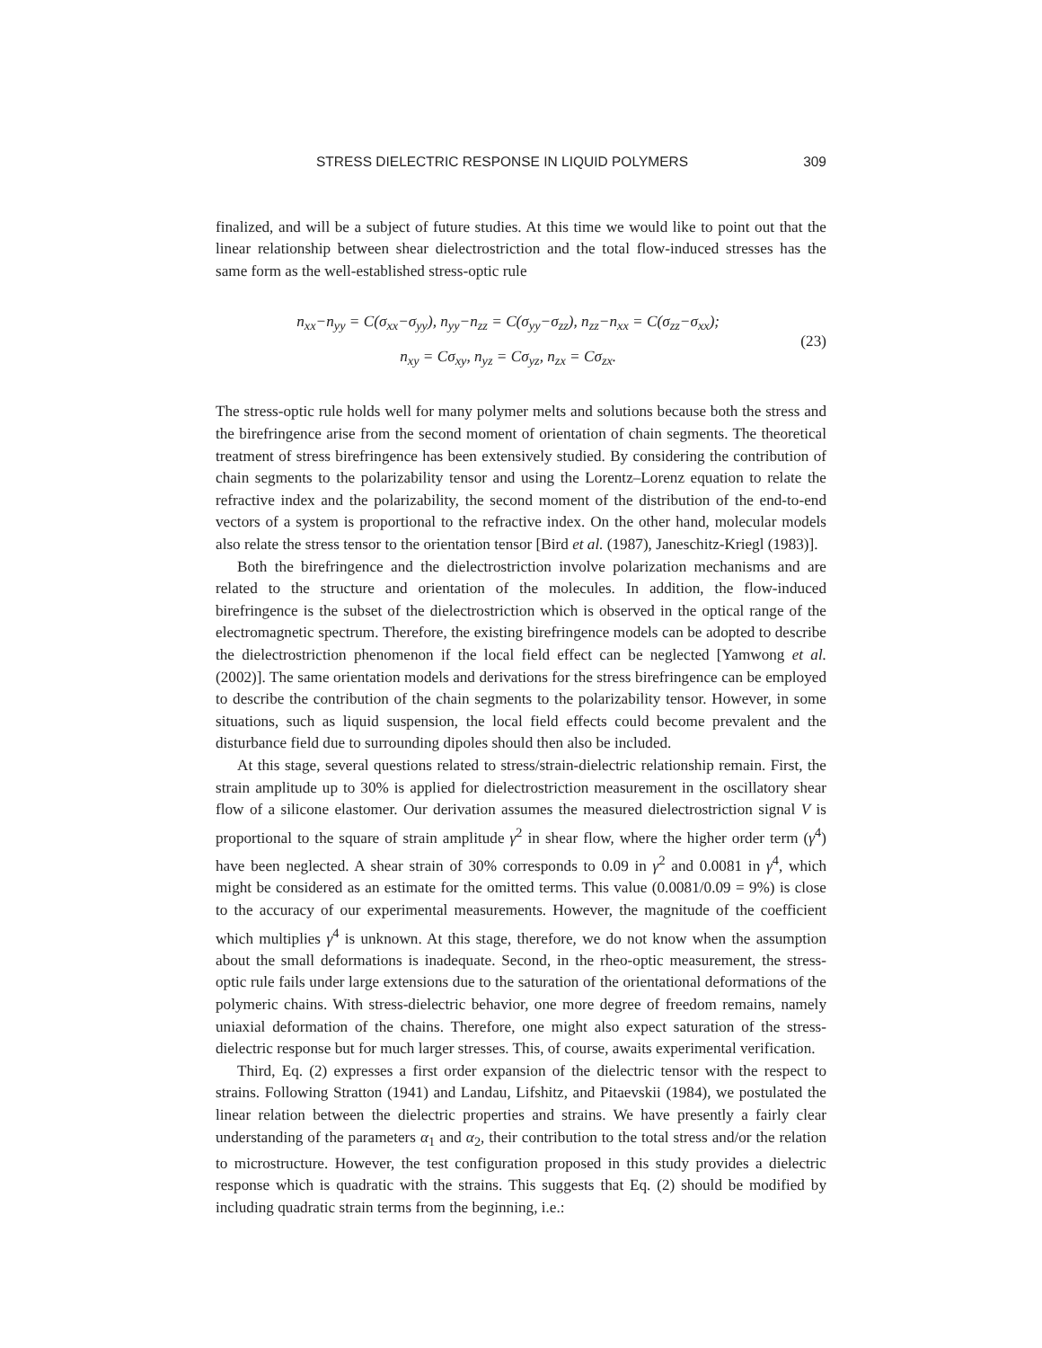STRESS DIELECTRIC RESPONSE IN LIQUID POLYMERS 309
finalized, and will be a subject of future studies. At this time we would like to point out that the linear relationship between shear dielectrostriction and the total flow-induced stresses has the same form as the well-established stress-optic rule
n<sub>xx</sub>−n<sub>yy</sub> = C(σ<sub>xx</sub>−σ<sub>yy</sub>), n<sub>yy</sub>−n<sub>zz</sub> = C(σ<sub>yy</sub>−σ<sub>zz</sub>), n<sub>zz</sub>−n<sub>xx</sub> = C(σ<sub>zz</sub>−σ<sub>xx</sub>);
n<sub>xy</sub> = Cσ<sub>xy</sub>, n<sub>yz</sub> = Cσ<sub>yz</sub>, n<sub>zx</sub> = Cσ<sub>zx</sub>.
(23)
The stress-optic rule holds well for many polymer melts and solutions because both the stress and the birefringence arise from the second moment of orientation of chain segments. The theoretical treatment of stress birefringence has been extensively studied. By considering the contribution of chain segments to the polarizability tensor and using the Lorentz–Lorenz equation to relate the refractive index and the polarizability, the second moment of the distribution of the end-to-end vectors of a system is proportional to the refractive index. On the other hand, molecular models also relate the stress tensor to the orientation tensor [Bird et al. (1987), Janeschitz-Kriegl (1983)].
Both the birefringence and the dielectrostriction involve polarization mechanisms and are related to the structure and orientation of the molecules. In addition, the flow-induced birefringence is the subset of the dielectrostriction which is observed in the optical range of the electromagnetic spectrum. Therefore, the existing birefringence models can be adopted to describe the dielectrostriction phenomenon if the local field effect can be neglected [Yamwong et al. (2002)]. The same orientation models and derivations for the stress birefringence can be employed to describe the contribution of the chain segments to the polarizability tensor. However, in some situations, such as liquid suspension, the local field effects could become prevalent and the disturbance field due to surrounding dipoles should then also be included.
At this stage, several questions related to stress/strain-dielectric relationship remain. First, the strain amplitude up to 30% is applied for dielectrostriction measurement in the oscillatory shear flow of a silicone elastomer. Our derivation assumes the measured dielectrostriction signal V is proportional to the square of strain amplitude γ<sup>2</sup> in shear flow, where the higher order term (γ<sup>4</sup>) have been neglected. A shear strain of 30% corresponds to 0.09 in γ<sup>2</sup> and 0.0081 in γ<sup>4</sup>, which might be considered as an estimate for the omitted terms. This value (0.0081/0.09 = 9%) is close to the accuracy of our experimental measurements. However, the magnitude of the coefficient which multiplies γ<sup>4</sup> is unknown. At this stage, therefore, we do not know when the assumption about the small deformations is inadequate. Second, in the rheo-optic measurement, the stress-optic rule fails under large extensions due to the saturation of the orientational deformations of the polymeric chains. With stress-dielectric behavior, one more degree of freedom remains, namely uniaxial deformation of the chains. Therefore, one might also expect saturation of the stress-dielectric response but for much larger stresses. This, of course, awaits experimental verification.
Third, Eq. (2) expresses a first order expansion of the dielectric tensor with the respect to strains. Following Stratton (1941) and Landau, Lifshitz, and Pitaevskii (1984), we postulated the linear relation between the dielectric properties and strains. We have presently a fairly clear understanding of the parameters α<sub>1</sub> and α<sub>2</sub>, their contribution to the total stress and/or the relation to microstructure. However, the test configuration proposed in this study provides a dielectric response which is quadratic with the strains. This suggests that Eq. (2) should be modified by including quadratic strain terms from the beginning, i.e.: